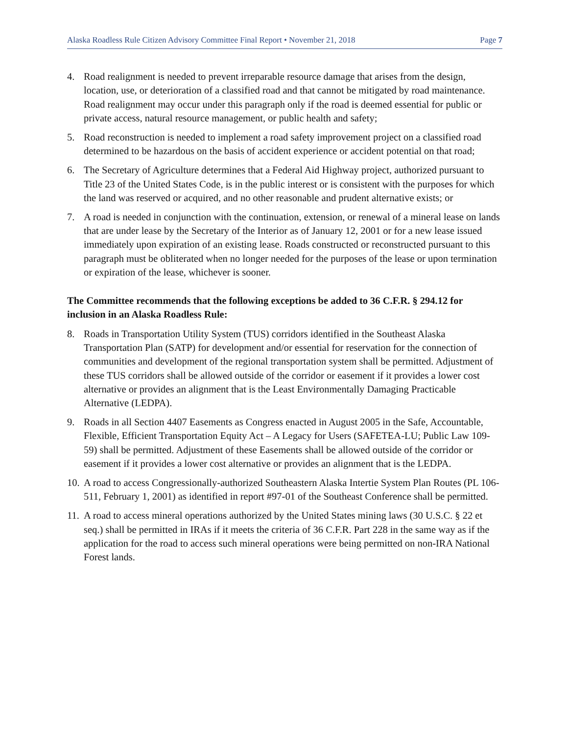Alaska Roadless Rule Citizen Advisory Committee Final Report • November 21, 2018 Page 7
4. Road realignment is needed to prevent irreparable resource damage that arises from the design, location, use, or deterioration of a classified road and that cannot be mitigated by road maintenance. Road realignment may occur under this paragraph only if the road is deemed essential for public or private access, natural resource management, or public health and safety;
5. Road reconstruction is needed to implement a road safety improvement project on a classified road determined to be hazardous on the basis of accident experience or accident potential on that road;
6. The Secretary of Agriculture determines that a Federal Aid Highway project, authorized pursuant to Title 23 of the United States Code, is in the public interest or is consistent with the purposes for which the land was reserved or acquired, and no other reasonable and prudent alternative exists; or
7. A road is needed in conjunction with the continuation, extension, or renewal of a mineral lease on lands that are under lease by the Secretary of the Interior as of January 12, 2001 or for a new lease issued immediately upon expiration of an existing lease. Roads constructed or reconstructed pursuant to this paragraph must be obliterated when no longer needed for the purposes of the lease or upon termination or expiration of the lease, whichever is sooner.
The Committee recommends that the following exceptions be added to 36 C.F.R. § 294.12 for inclusion in an Alaska Roadless Rule:
8. Roads in Transportation Utility System (TUS) corridors identified in the Southeast Alaska Transportation Plan (SATP) for development and/or essential for reservation for the connection of communities and development of the regional transportation system shall be permitted. Adjustment of these TUS corridors shall be allowed outside of the corridor or easement if it provides a lower cost alternative or provides an alignment that is the Least Environmentally Damaging Practicable Alternative (LEDPA).
9. Roads in all Section 4407 Easements as Congress enacted in August 2005 in the Safe, Accountable, Flexible, Efficient Transportation Equity Act – A Legacy for Users (SAFETEA-LU; Public Law 109-59) shall be permitted. Adjustment of these Easements shall be allowed outside of the corridor or easement if it provides a lower cost alternative or provides an alignment that is the LEDPA.
10. A road to access Congressionally-authorized Southeastern Alaska Intertie System Plan Routes (PL 106-511, February 1, 2001) as identified in report #97-01 of the Southeast Conference shall be permitted.
11. A road to access mineral operations authorized by the United States mining laws (30 U.S.C. § 22 et seq.) shall be permitted in IRAs if it meets the criteria of 36 C.F.R. Part 228 in the same way as if the application for the road to access such mineral operations were being permitted on non-IRA National Forest lands.